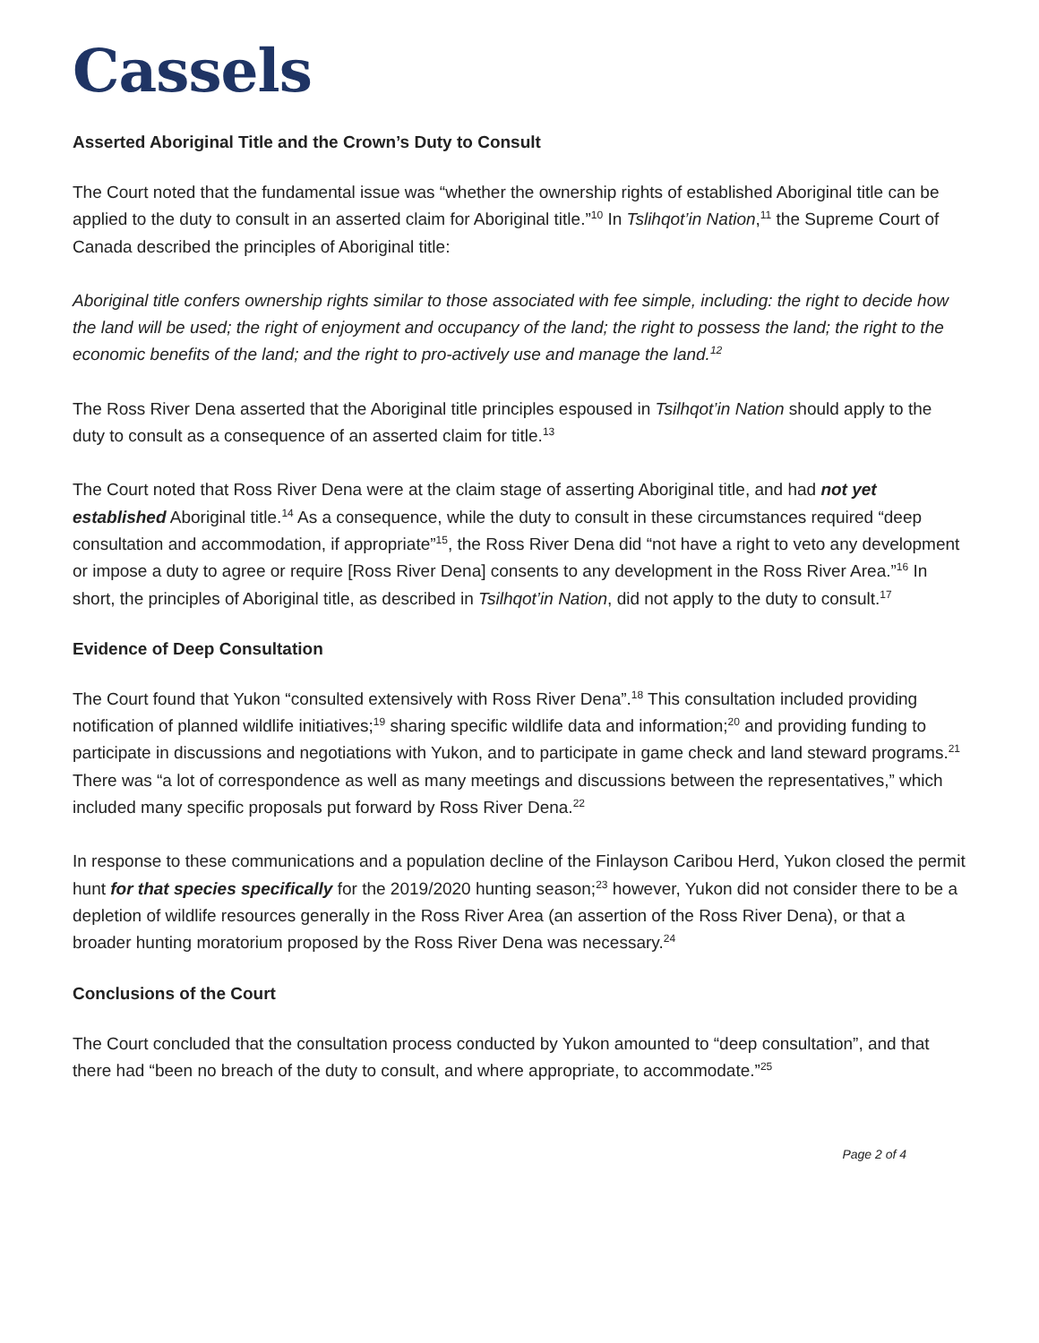Cassels
Asserted Aboriginal Title and the Crown’s Duty to Consult
The Court noted that the fundamental issue was “whether the ownership rights of established Aboriginal title can be applied to the duty to consult in an asserted claim for Aboriginal title.”<sup>10</sup> In Tslihqot’in Nation,<sup>11</sup> the Supreme Court of Canada described the principles of Aboriginal title:
Aboriginal title confers ownership rights similar to those associated with fee simple, including: the right to decide how the land will be used; the right of enjoyment and occupancy of the land; the right to possess the land; the right to the economic benefits of the land; and the right to pro-actively use and manage the land.<sup>12</sup>
The Ross River Dena asserted that the Aboriginal title principles espoused in Tsilhqot’in Nation should apply to the duty to consult as a consequence of an asserted claim for title.<sup>13</sup>
The Court noted that Ross River Dena were at the claim stage of asserting Aboriginal title, and had not yet established Aboriginal title.<sup>14</sup> As a consequence, while the duty to consult in these circumstances required “deep consultation and accommodation, if appropriate”<sup>15</sup>, the Ross River Dena did “not have a right to veto any development or impose a duty to agree or require [Ross River Dena] consents to any development in the Ross River Area.”<sup>16</sup> In short, the principles of Aboriginal title, as described in Tsilhqot’in Nation, did not apply to the duty to consult.<sup>17</sup>
Evidence of Deep Consultation
The Court found that Yukon “consulted extensively with Ross River Dena”.<sup>18</sup> This consultation included providing notification of planned wildlife initiatives;<sup>19</sup> sharing specific wildlife data and information;<sup>20</sup> and providing funding to participate in discussions and negotiations with Yukon, and to participate in game check and land steward programs.<sup>21</sup> There was “a lot of correspondence as well as many meetings and discussions between the representatives,” which included many specific proposals put forward by Ross River Dena.<sup>22</sup>
In response to these communications and a population decline of the Finlayson Caribou Herd, Yukon closed the permit hunt for that species specifically for the 2019/2020 hunting season;<sup>23</sup> however, Yukon did not consider there to be a depletion of wildlife resources generally in the Ross River Area (an assertion of the Ross River Dena), or that a broader hunting moratorium proposed by the Ross River Dena was necessary.<sup>24</sup>
Conclusions of the Court
The Court concluded that the consultation process conducted by Yukon amounted to “deep consultation”, and that there had “been no breach of the duty to consult, and where appropriate, to accommodate.”<sup>25</sup>
Page 2 of 4